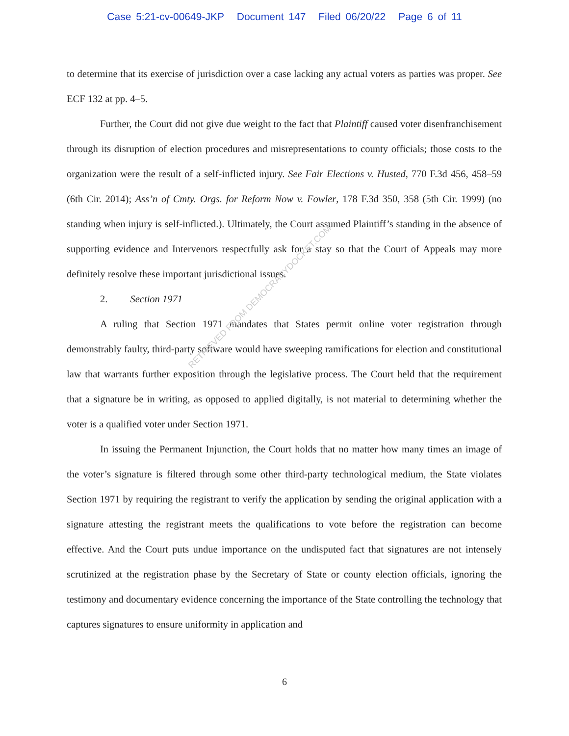Case 5:21-cv-00649-JKP Document 147 Filed 06/20/22 Page 6 of 11
to determine that its exercise of jurisdiction over a case lacking any actual voters as parties was proper. See ECF 132 at pp. 4–5.
Further, the Court did not give due weight to the fact that Plaintiff caused voter disenfranchisement through its disruption of election procedures and misrepresentations to county officials; those costs to the organization were the result of a self-inflicted injury. See Fair Elections v. Husted, 770 F.3d 456, 458–59 (6th Cir. 2014); Ass’n of Cmty. Orgs. for Reform Now v. Fowler, 178 F.3d 350, 358 (5th Cir. 1999) (no standing when injury is self-inflicted.). Ultimately, the Court assumed Plaintiff’s standing in the absence of supporting evidence and Intervenors respectfully ask for a stay so that the Court of Appeals may more definitely resolve these important jurisdictional issues.
2. Section 1971
A ruling that Section 1971 mandates that States permit online voter registration through demonstrably faulty, third-party software would have sweeping ramifications for election and constitutional law that warrants further exposition through the legislative process. The Court held that the requirement that a signature be in writing, as opposed to applied digitally, is not material to determining whether the voter is a qualified voter under Section 1971.
In issuing the Permanent Injunction, the Court holds that no matter how many times an image of the voter’s signature is filtered through some other third-party technological medium, the State violates Section 1971 by requiring the registrant to verify the application by sending the original application with a signature attesting the registrant meets the qualifications to vote before the registration can become effective. And the Court puts undue importance on the undisputed fact that signatures are not intensely scrutinized at the registration phase by the Secretary of State or county election officials, ignoring the testimony and documentary evidence concerning the importance of the State controlling the technology that captures signatures to ensure uniformity in application and
RETRIEVED FROM DEMOCRACYDOCKET.COM
6